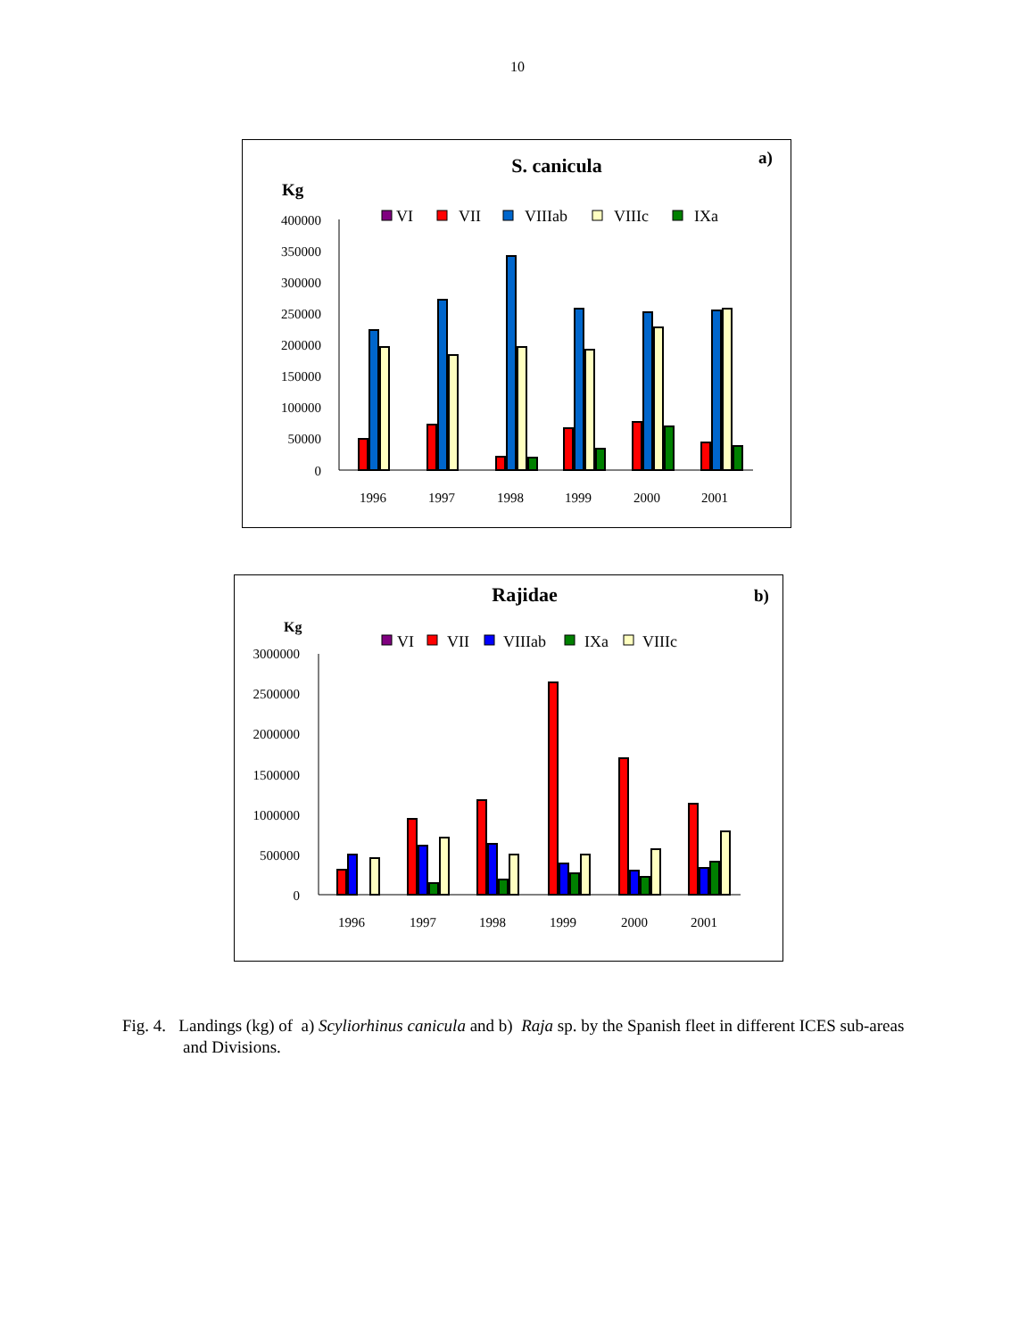10
S. canicula
a)
Kg
VI
VII
VIIIab
VIIIc
IXa
400000
350000
300000
250000
200000
150000
100000
50000
0
1996
1997
1998
1999
2000
2001
Rajidae
b)
Kg
VI
VII
VIIIab
IXa
VIIIc
3000000
2500000
2000000
1500000
1000000
500000
0
1996
1997
1998
1999
2000
2001
Fig. 4. Landings (kg) of a) Scyliorhinus canicula and b) Raja sp. by the Spanish fleet in different ICES sub-areas and Divisions.